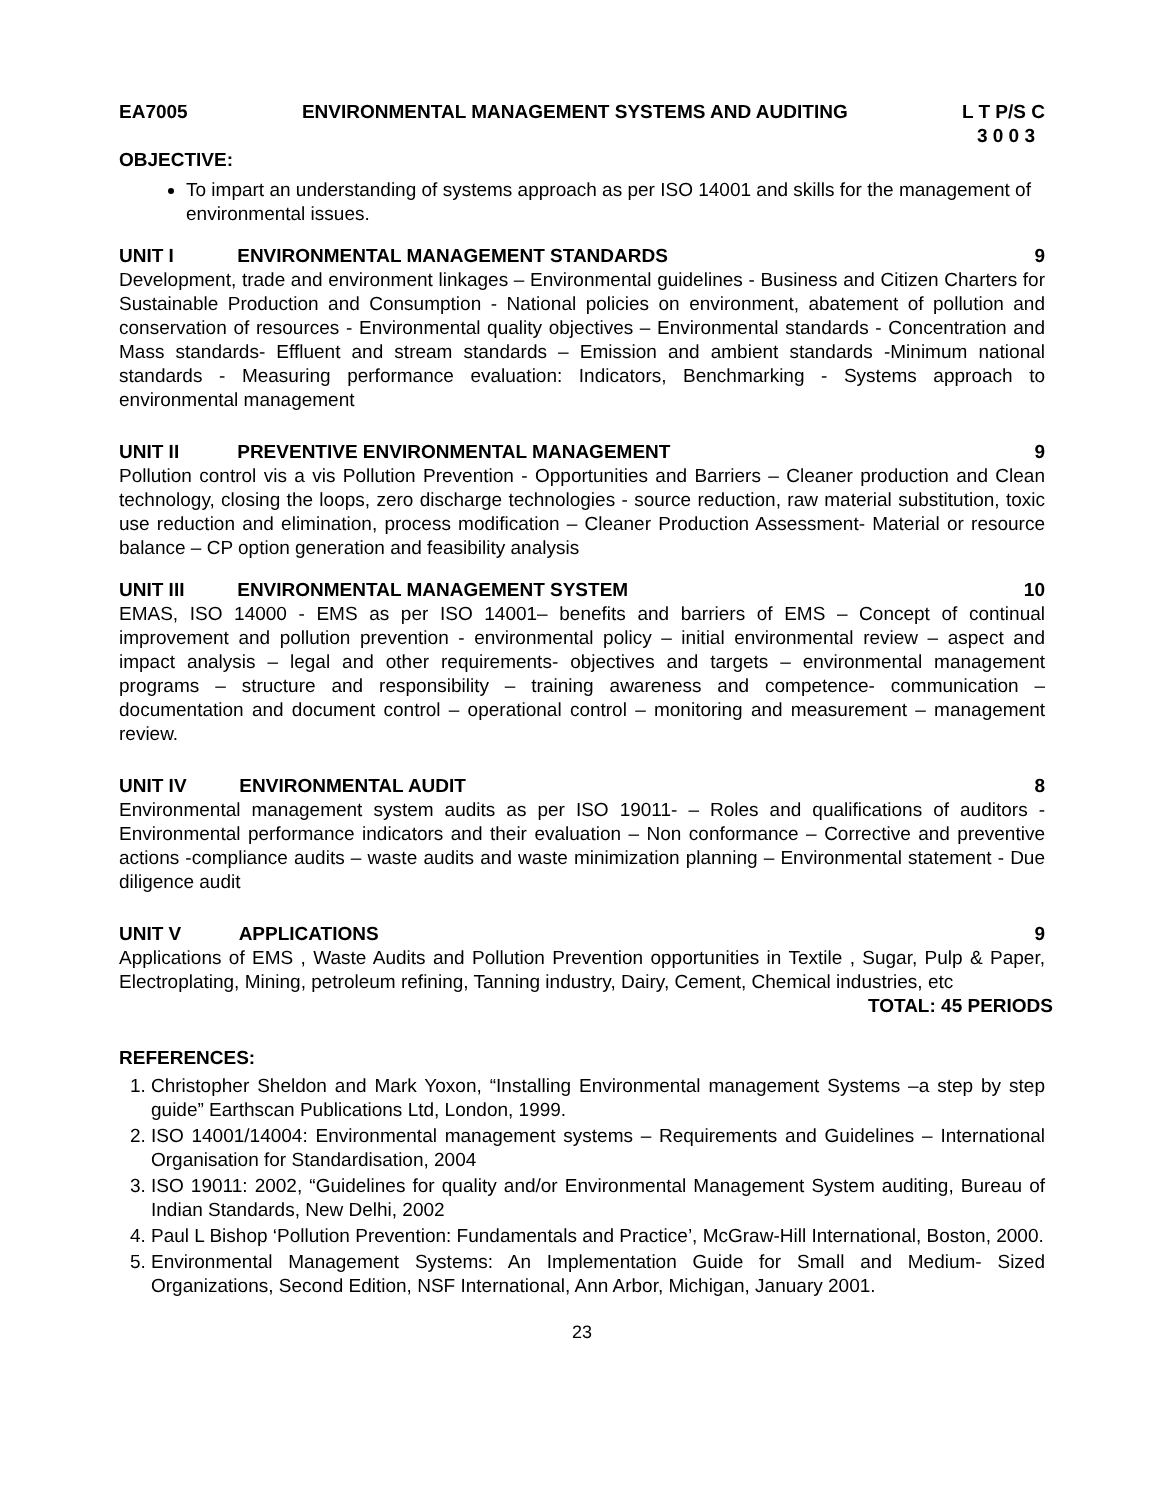EA7005 ENVIRONMENTAL MANAGEMENT SYSTEMS AND AUDITING L T P/S C
3 0 0 3
OBJECTIVE:
To impart an understanding of systems approach as per ISO 14001 and skills for the management of environmental issues.
UNIT I ENVIRONMENTAL MANAGEMENT STANDARDS 9
Development, trade and environment linkages – Environmental guidelines - Business and Citizen Charters for Sustainable Production and Consumption - National policies on environment, abatement of pollution and conservation of resources - Environmental quality objectives – Environmental standards - Concentration and Mass standards- Effluent and stream standards – Emission and ambient standards -Minimum national standards - Measuring performance evaluation: Indicators, Benchmarking - Systems approach to environmental management
UNIT II PREVENTIVE ENVIRONMENTAL MANAGEMENT 9
Pollution control vis a vis Pollution Prevention - Opportunities and Barriers – Cleaner production and Clean technology, closing the loops, zero discharge technologies - source reduction, raw material substitution, toxic use reduction and elimination, process modification – Cleaner Production Assessment- Material or resource balance – CP option generation and feasibility analysis
UNIT III ENVIRONMENTAL MANAGEMENT SYSTEM 10
EMAS, ISO 14000 - EMS as per ISO 14001– benefits and barriers of EMS – Concept of continual improvement and pollution prevention - environmental policy – initial environmental review – aspect and impact analysis – legal and other requirements- objectives and targets – environmental management programs – structure and responsibility – training awareness and competence- communication – documentation and document control – operational control – monitoring and measurement – management review.
UNIT IV ENVIRONMENTAL AUDIT 8
Environmental management system audits as per ISO 19011- – Roles and qualifications of auditors - Environmental performance indicators and their evaluation – Non conformance – Corrective and preventive actions -compliance audits – waste audits and waste minimization planning – Environmental statement - Due diligence audit
UNIT V APPLICATIONS 9
Applications of EMS , Waste Audits and Pollution Prevention opportunities in Textile , Sugar, Pulp & Paper, Electroplating, Mining, petroleum refining, Tanning industry, Dairy, Cement, Chemical industries, etc
TOTAL: 45 PERIODS
REFERENCES:
1. Christopher Sheldon and Mark Yoxon, “Installing Environmental management Systems –a step by step guide” Earthscan Publications Ltd, London, 1999.
2. ISO 14001/14004: Environmental management systems – Requirements and Guidelines – International Organisation for Standardisation, 2004
3. ISO 19011: 2002, “Guidelines for quality and/or Environmental Management System auditing, Bureau of Indian Standards, New Delhi, 2002
4. Paul L Bishop ‘Pollution Prevention: Fundamentals and Practice’, McGraw-Hill International, Boston, 2000.
5. Environmental Management Systems: An Implementation Guide for Small and Medium- Sized Organizations, Second Edition, NSF International, Ann Arbor, Michigan, January 2001.
23